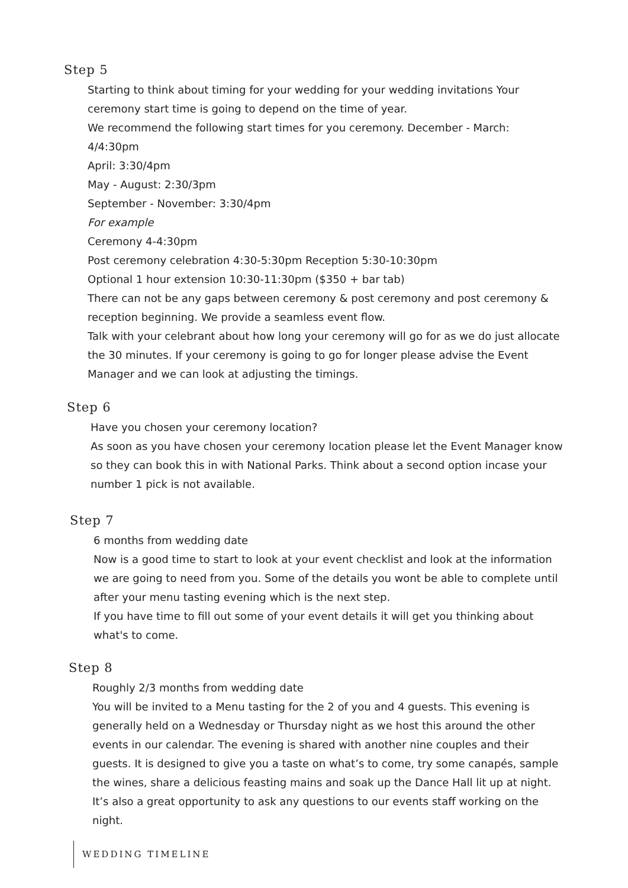Step 5
Starting to think about timing for your wedding for your wedding invitations Your ceremony start time is going to depend on the time of year.
We recommend the following start times for you ceremony. December - March: 4/4:30pm
April: 3:30/4pm
May - August: 2:30/3pm
September - November: 3:30/4pm
For example
Ceremony 4-4:30pm
Post ceremony celebration 4:30-5:30pm Reception 5:30-10:30pm
Optional 1 hour extension 10:30-11:30pm ($350 + bar tab)
There can not be any gaps between ceremony & post ceremony and post ceremony & reception beginning. We provide a seamless event flow.
Talk with your celebrant about how long your ceremony will go for as we do just allocate the 30 minutes. If your ceremony is going to go for longer please advise the Event Manager and we can look at adjusting the timings.
Step 6
Have you chosen your ceremony location?
As soon as you have chosen your ceremony location please let the Event Manager know so they can book this in with National Parks. Think about a second option incase your number 1 pick is not available.
Step 7
6 months from wedding date
Now is a good time to start to look at your event checklist and look at the information we are going to need from you. Some of the details you wont be able to complete until after your menu tasting evening which is the next step.
If you have time to fill out some of your event details it will get you thinking about what's to come.
Step 8
Roughly 2/3 months from wedding date
You will be invited to a Menu tasting for the 2 of you and 4 guests. This evening is generally held on a Wednesday or Thursday night as we host this around the other events in our calendar. The evening is shared with another nine couples and their guests. It is designed to give you a taste on what’s to come, try some canapés, sample the wines, share a delicious feasting mains and soak up the Dance Hall lit up at night. It’s also a great opportunity to ask any questions to our events staff working on the night.
WEDDING TIMELINE